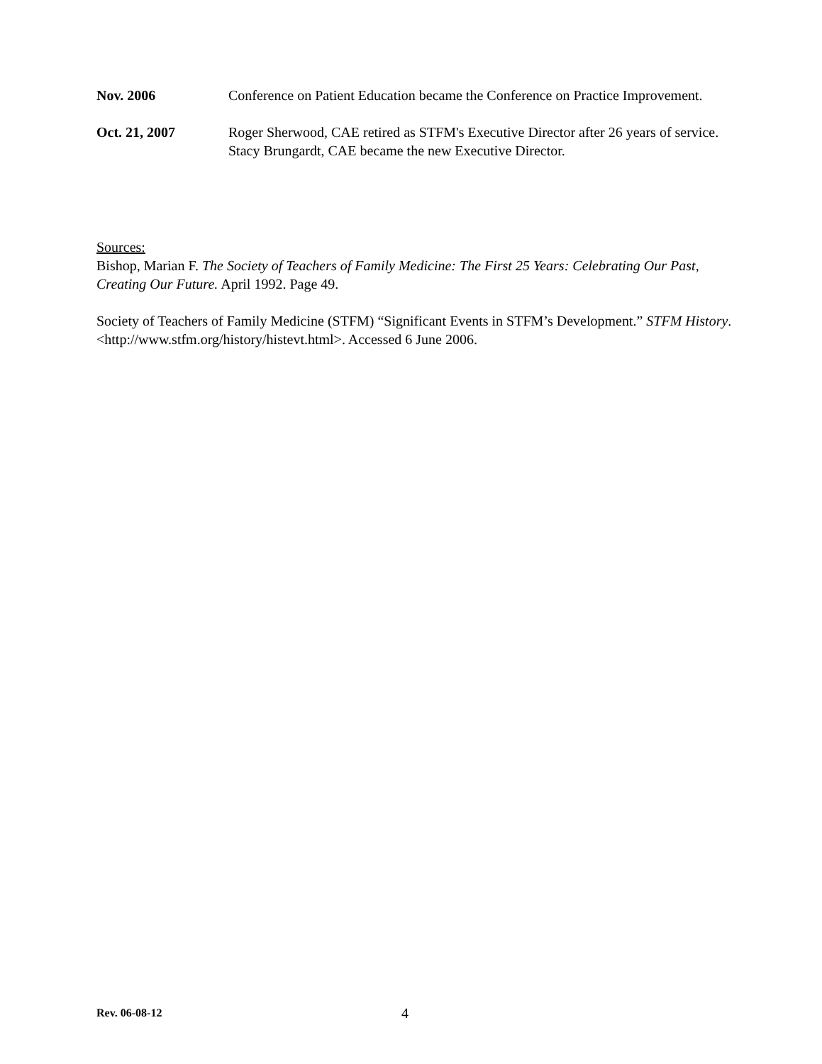Nov. 2006 Conference on Patient Education became the Conference on Practice Improvement.
Oct. 21, 2007 Roger Sherwood, CAE retired as STFM's Executive Director after 26 years of service. Stacy Brungardt, CAE became the new Executive Director.
Sources:
Bishop, Marian F. The Society of Teachers of Family Medicine: The First 25 Years: Celebrating Our Past, Creating Our Future. April 1992. Page 49.
Society of Teachers of Family Medicine (STFM) “Significant Events in STFM’s Development.” STFM History. <http://www.stfm.org/history/histevt.html>. Accessed 6 June 2006.
Rev. 06-08-12
4